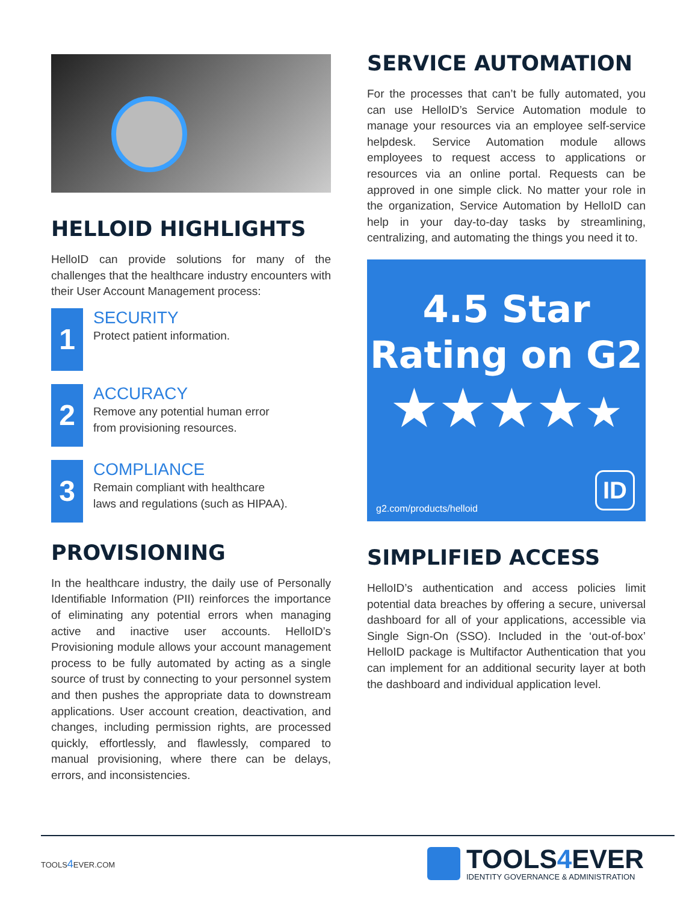HELLOID HIGHLIGHTS
HelloID can provide solutions for many of the challenges that the healthcare industry encounters with their User Account Management process:
1
SECURITY
Protect patient information.
2
ACCURACY
Remove any potential human error
from provisioning resources.
3
COMPLIANCE
Remain compliant with healthcare
laws and regulations (such as HIPAA).
PROVISIONING
In the healthcare industry, the daily use of Personally Identifiable Information (PII) reinforces the importance of eliminating any potential errors when managing active and inactive user accounts. HelloID’s Provisioning module allows your account management process to be fully automated by acting as a single source of trust by connecting to your personnel system and then pushes the appropriate data to downstream applications. User account creation, deactivation, and changes, including permission rights, are processed quickly, effortlessly, and flawlessly, compared to manual provisioning, where there can be delays, errors, and inconsistencies.
SERVICE AUTOMATION
For the processes that can’t be fully automated, you can use HelloID’s Service Automation module to manage your resources via an employee self-service helpdesk. Service Automation module allows employees to request access to applications or resources via an online portal. Requests can be approved in one simple click. No matter your role in the organization, Service Automation by HelloID can help in your day-to-day tasks by streamlining, centralizing, and automating the things you need it to.
4.5 Star
Rating on G2
★★★★★
g2.com/products/helloid ID
SIMPLIFIED ACCESS
HelloID’s authentication and access policies limit potential data breaches by offering a secure, universal dashboard for all of your applications, accessible via Single Sign-On (SSO). Included in the ‘out-of-box’ HelloID package is Multifactor Authentication that you can implement for an additional security layer at both the dashboard and individual application level.
TOOLS4 EVER.COM
TOOLS4 EVER
IDENTITY GOVERNANCE & ADMINISTRATION